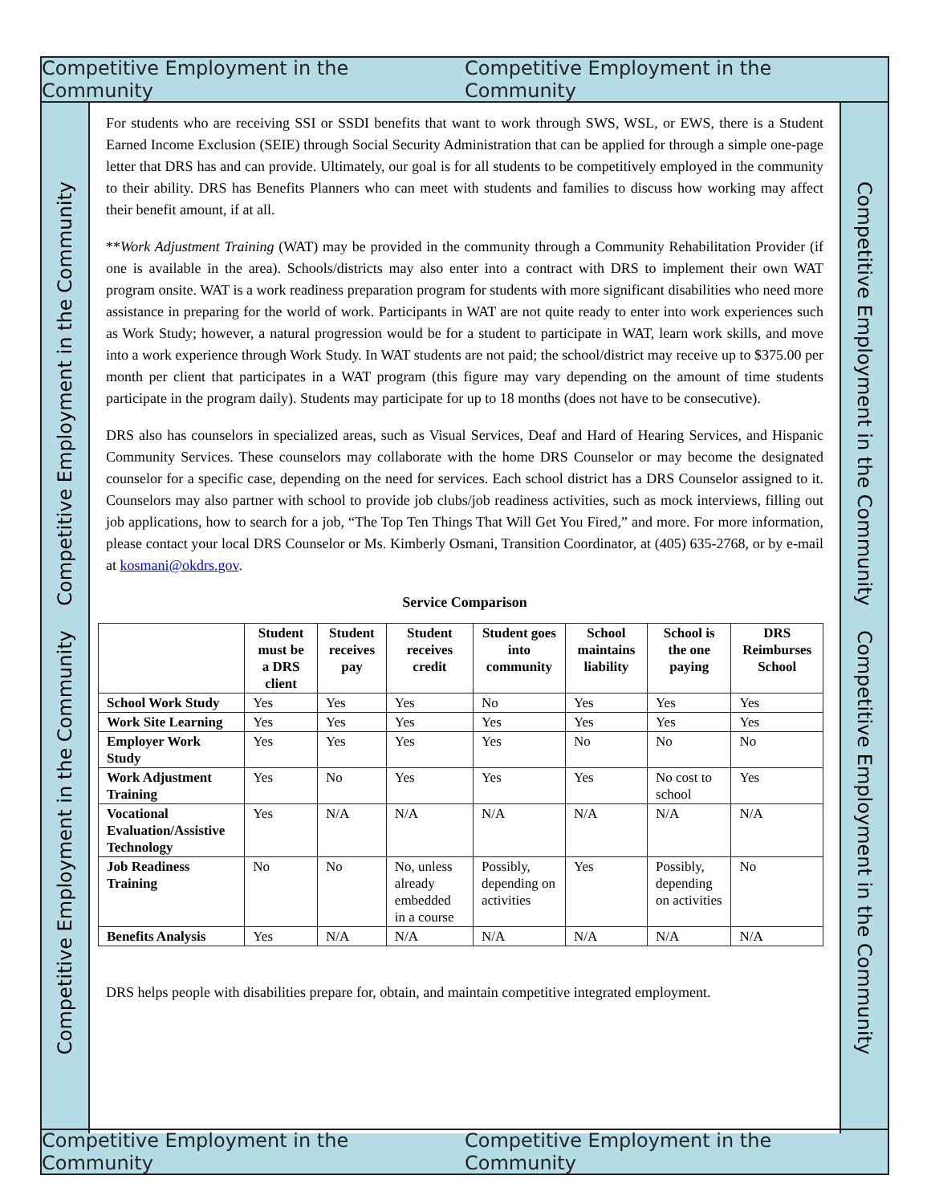Competitive Employment in the Community Competitive Employment in the Community
Competitive Employment in the Community Competitive Employment in the Community
For students who are receiving SSI or SSDI benefits that want to work through SWS, WSL, or EWS, there is a Student Earned Income Exclusion (SEIE) through Social Security Administration that can be applied for through a simple one-page letter that DRS has and can provide. Ultimately, our goal is for all students to be competitively employed in the community to their ability. DRS has Benefits Planners who can meet with students and families to discuss how working may affect their benefit amount, if at all.
**Work Adjustment Training (WAT) may be provided in the community through a Community Rehabilitation Provider (if one is available in the area). Schools/districts may also enter into a contract with DRS to implement their own WAT program onsite. WAT is a work readiness preparation program for students with more significant disabilities who need more assistance in preparing for the world of work. Participants in WAT are not quite ready to enter into work experiences such as Work Study; however, a natural progression would be for a student to participate in WAT, learn work skills, and move into a work experience through Work Study. In WAT students are not paid; the school/district may receive up to $375.00 per month per client that participates in a WAT program (this figure may vary depending on the amount of time students participate in the program daily). Students may participate for up to 18 months (does not have to be consecutive).
DRS also has counselors in specialized areas, such as Visual Services, Deaf and Hard of Hearing Services, and Hispanic Community Services. These counselors may collaborate with the home DRS Counselor or may become the designated counselor for a specific case, depending on the need for services. Each school district has a DRS Counselor assigned to it. Counselors may also partner with school to provide job clubs/job readiness activities, such as mock interviews, filling out job applications, how to search for a job, “The Top Ten Things That Will Get You Fired,” and more. For more information, please contact your local DRS Counselor or Ms. Kimberly Osmani, Transition Coordinator, at (405) 635-2768, or by e-mail at kosmani@okdrs.gov.
Service Comparison
| | Student must be a DRS client | Student receives pay | Student receives credit | Student goes into community | School maintains liability | School is the one paying | DRS Reimburses School |
| --- | --- | --- | --- | --- | --- | --- | --- |
| School Work Study | Yes | Yes | Yes | No | Yes | Yes | Yes |
| Work Site Learning | Yes | Yes | Yes | Yes | Yes | Yes | Yes |
| Employer Work Study | Yes | Yes | Yes | Yes | No | No | No |
| Work Adjustment Training | Yes | No | Yes | Yes | Yes | No cost to school | Yes |
| Vocational Evaluation/Assistive Technology | Yes | N/A | N/A | N/A | N/A | N/A | N/A |
| Job Readiness Training | No | No | No, unless already embedded in a course | Possibly, depending on activities | Yes | Possibly, depending on activities | No |
| Benefits Analysis | Yes | N/A | N/A | N/A | N/A | N/A | N/A |
DRS helps people with disabilities prepare for, obtain, and maintain competitive integrated employment.
Competitive Employment in the Community Competitive Employment in the Community
Competitive Employment in the Community Competitive Employment in the Community